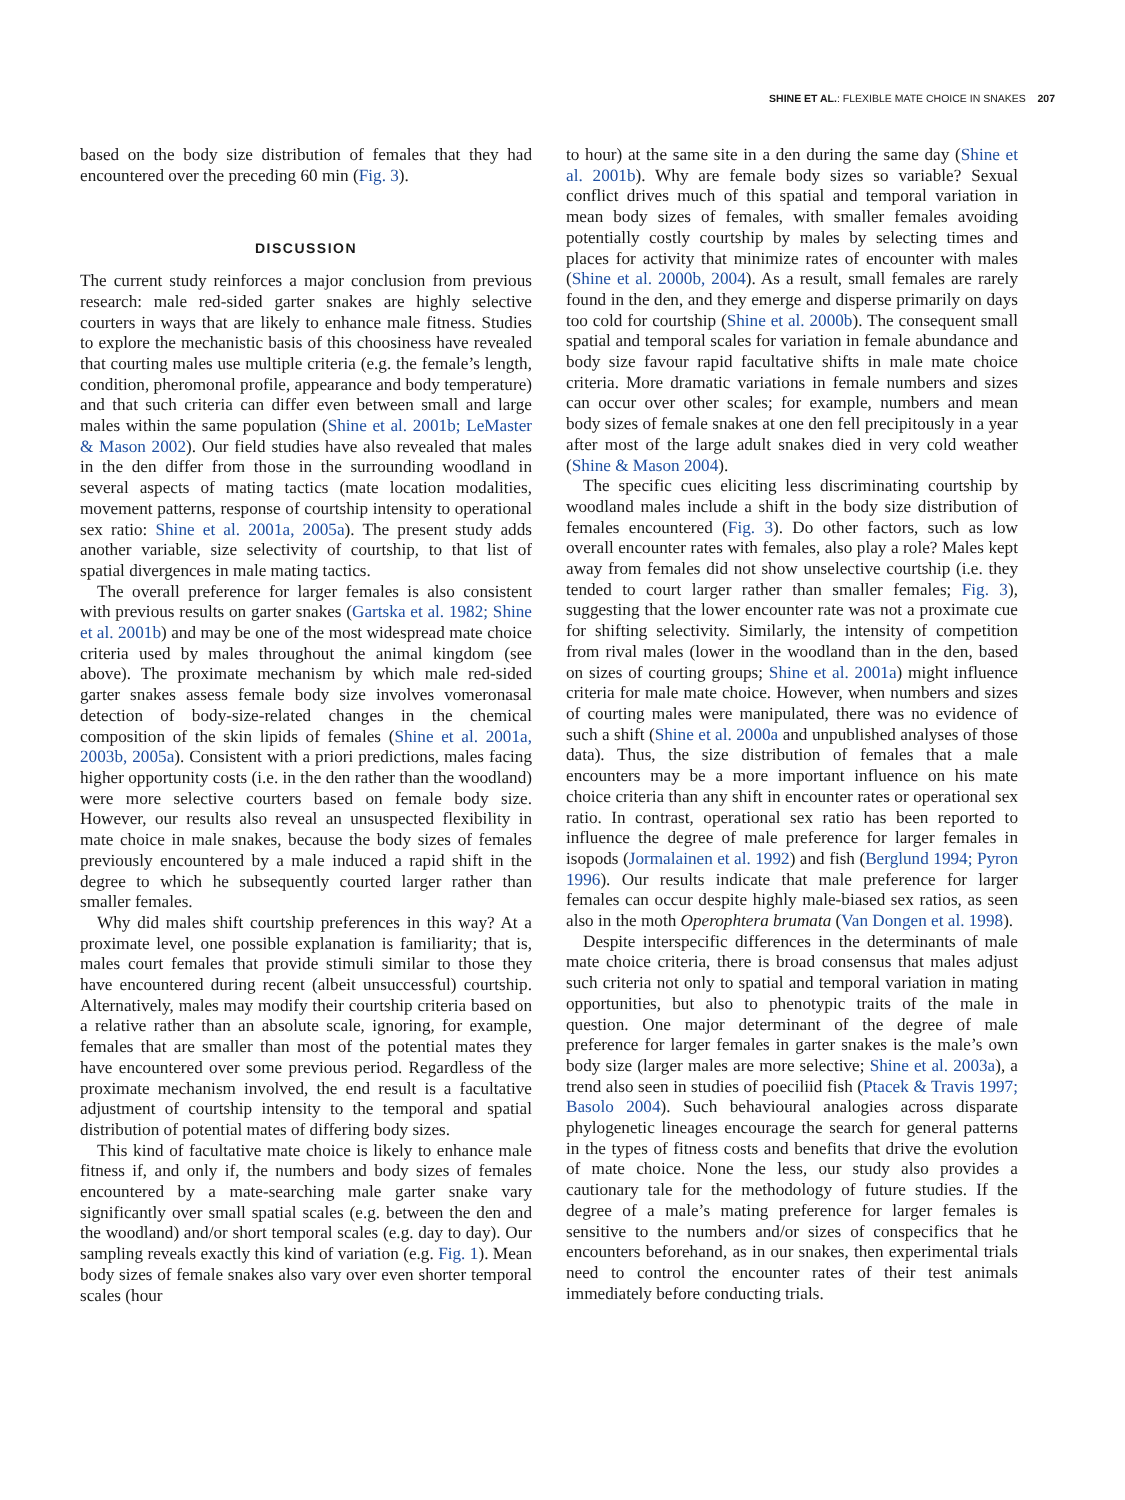SHINE ET AL.: FLEXIBLE MATE CHOICE IN SNAKES 207
based on the body size distribution of females that they had encountered over the preceding 60 min (Fig. 3).
DISCUSSION
The current study reinforces a major conclusion from previous research: male red-sided garter snakes are highly selective courters in ways that are likely to enhance male fitness. Studies to explore the mechanistic basis of this choosiness have revealed that courting males use multiple criteria (e.g. the female’s length, condition, pheromonal profile, appearance and body temperature) and that such criteria can differ even between small and large males within the same population (Shine et al. 2001b; LeMaster & Mason 2002). Our field studies have also revealed that males in the den differ from those in the surrounding woodland in several aspects of mating tactics (mate location modalities, movement patterns, response of courtship intensity to operational sex ratio: Shine et al. 2001a, 2005a). The present study adds another variable, size selectivity of courtship, to that list of spatial divergences in male mating tactics.
The overall preference for larger females is also consistent with previous results on garter snakes (Gartska et al. 1982; Shine et al. 2001b) and may be one of the most widespread mate choice criteria used by males throughout the animal kingdom (see above). The proximate mechanism by which male red-sided garter snakes assess female body size involves vomeronasal detection of body-size-related changes in the chemical composition of the skin lipids of females (Shine et al. 2001a, 2003b, 2005a). Consistent with a priori predictions, males facing higher opportunity costs (i.e. in the den rather than the woodland) were more selective courters based on female body size. However, our results also reveal an unsuspected flexibility in mate choice in male snakes, because the body sizes of females previously encountered by a male induced a rapid shift in the degree to which he subsequently courted larger rather than smaller females.
Why did males shift courtship preferences in this way? At a proximate level, one possible explanation is familiarity; that is, males court females that provide stimuli similar to those they have encountered during recent (albeit unsuccessful) courtship. Alternatively, males may modify their courtship criteria based on a relative rather than an absolute scale, ignoring, for example, females that are smaller than most of the potential mates they have encountered over some previous period. Regardless of the proximate mechanism involved, the end result is a facultative adjustment of courtship intensity to the temporal and spatial distribution of potential mates of differing body sizes.
This kind of facultative mate choice is likely to enhance male fitness if, and only if, the numbers and body sizes of females encountered by a mate-searching male garter snake vary significantly over small spatial scales (e.g. between the den and the woodland) and/or short temporal scales (e.g. day to day). Our sampling reveals exactly this kind of variation (e.g. Fig. 1). Mean body sizes of female snakes also vary over even shorter temporal scales (hour
to hour) at the same site in a den during the same day (Shine et al. 2001b). Why are female body sizes so variable? Sexual conflict drives much of this spatial and temporal variation in mean body sizes of females, with smaller females avoiding potentially costly courtship by males by selecting times and places for activity that minimize rates of encounter with males (Shine et al. 2000b, 2004). As a result, small females are rarely found in the den, and they emerge and disperse primarily on days too cold for courtship (Shine et al. 2000b). The consequent small spatial and temporal scales for variation in female abundance and body size favour rapid facultative shifts in male mate choice criteria. More dramatic variations in female numbers and sizes can occur over other scales; for example, numbers and mean body sizes of female snakes at one den fell precipitously in a year after most of the large adult snakes died in very cold weather (Shine & Mason 2004).
The specific cues eliciting less discriminating courtship by woodland males include a shift in the body size distribution of females encountered (Fig. 3). Do other factors, such as low overall encounter rates with females, also play a role? Males kept away from females did not show unselective courtship (i.e. they tended to court larger rather than smaller females; Fig. 3), suggesting that the lower encounter rate was not a proximate cue for shifting selectivity. Similarly, the intensity of competition from rival males (lower in the woodland than in the den, based on sizes of courting groups; Shine et al. 2001a) might influence criteria for male mate choice. However, when numbers and sizes of courting males were manipulated, there was no evidence of such a shift (Shine et al. 2000a and unpublished analyses of those data). Thus, the size distribution of females that a male encounters may be a more important influence on his mate choice criteria than any shift in encounter rates or operational sex ratio. In contrast, operational sex ratio has been reported to influence the degree of male preference for larger females in isopods (Jormalainen et al. 1992) and fish (Berglund 1994; Pyron 1996). Our results indicate that male preference for larger females can occur despite highly male-biased sex ratios, as seen also in the moth Operophtera brumata (Van Dongen et al. 1998).
Despite interspecific differences in the determinants of male mate choice criteria, there is broad consensus that males adjust such criteria not only to spatial and temporal variation in mating opportunities, but also to phenotypic traits of the male in question. One major determinant of the degree of male preference for larger females in garter snakes is the male’s own body size (larger males are more selective; Shine et al. 2003a), a trend also seen in studies of poeciliid fish (Ptacek & Travis 1997; Basolo 2004). Such behavioural analogies across disparate phylogenetic lineages encourage the search for general patterns in the types of fitness costs and benefits that drive the evolution of mate choice. None the less, our study also provides a cautionary tale for the methodology of future studies. If the degree of a male’s mating preference for larger females is sensitive to the numbers and/or sizes of conspecifics that he encounters beforehand, as in our snakes, then experimental trials need to control the encounter rates of their test animals immediately before conducting trials.